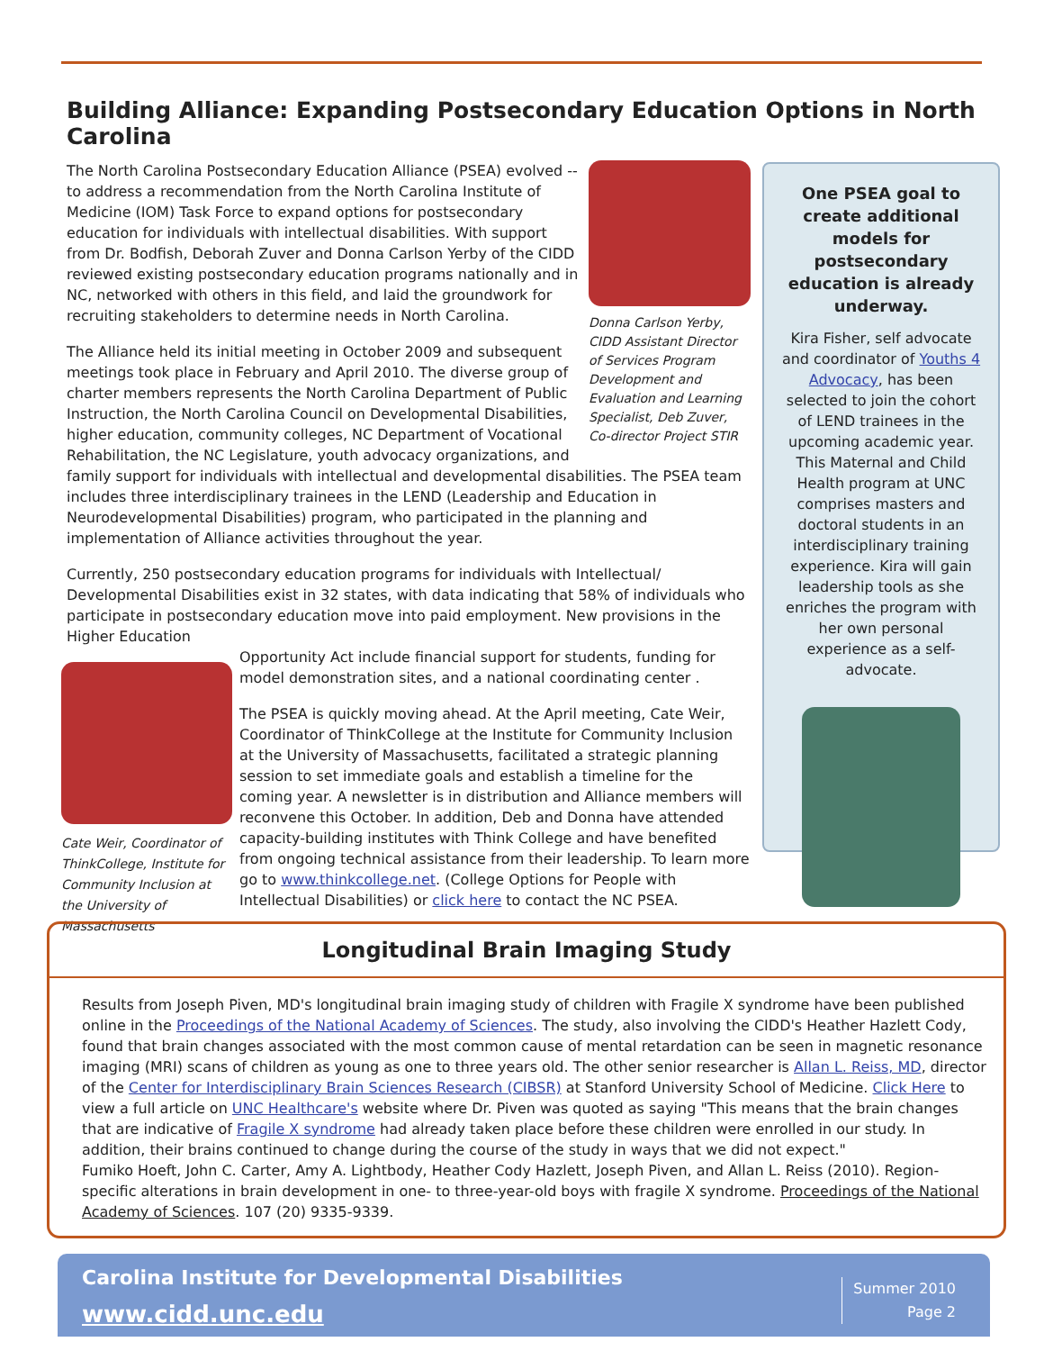Building Alliance: Expanding Postsecondary Education Options in North Carolina
Donna Carlson Yerby, CIDD Assistant Director of Services Program Development and Evaluation and Learning Specialist, Deb Zuver, Co-director Project STIR
The North Carolina Postsecondary Education Alliance (PSEA) evolved -- to address a recommendation from the North Carolina Institute of Medicine (IOM) Task Force to expand options for postsecondary education for individuals with intellectual disabilities. With support from Dr. Bodfish, Deborah Zuver and Donna Carlson Yerby of the CIDD reviewed existing postsecondary education programs nationally and in NC, networked with others in this field, and laid the groundwork for recruiting stakeholders to determine needs in North Carolina.
The Alliance held its initial meeting in October 2009 and subsequent meetings took place in February and April 2010. The diverse group of charter members represents the North Carolina Department of Public Instruction, the North Carolina Council on Developmental Disabilities, higher education, community colleges, NC Department of Vocational Rehabilitation, the NC Legislature, youth advocacy organizations, and family support for individuals with intellectual and developmental disabilities. The PSEA team includes three interdisciplinary trainees in the LEND (Leadership and Education in Neurodevelopmental Disabilities) program, who participated in the planning and implementation of Alliance activities throughout the year.
Currently, 250 postsecondary education programs for individuals with Intellectual/ Developmental Disabilities exist in 32 states, with data indicating that 58% of individuals who participate in postsecondary education move into paid employment. New provisions in the Higher Education
Cate Weir, Coordinator of ThinkCollege, Institute for Community Inclusion at the University of Massachusetts
Opportunity Act include financial support for students, funding for model demonstration sites, and a national coordinating center .
The PSEA is quickly moving ahead. At the April meeting, Cate Weir, Coordinator of ThinkCollege at the Institute for Community Inclusion at the University of Massachusetts, facilitated a strategic planning session to set immediate goals and establish a timeline for the coming year. A newsletter is in distribution and Alliance members will reconvene this October. In addition, Deb and Donna have attended capacity-building institutes with Think College and have benefited from ongoing technical assistance from their leadership. To learn more go to www.thinkcollege.net. (College Options for People with Intellectual Disabilities) or click here to contact the NC PSEA.
One PSEA goal to create additional models for postsecondary education is already underway.
Kira Fisher, self advocate and coordinator of Youths 4 Advocacy, has been selected to join the cohort of LEND trainees in the upcoming academic year. This Maternal and Child Health program at UNC comprises masters and doctoral students in an interdisciplinary training experience. Kira will gain leadership tools as she enriches the program with her own personal experience as a self-advocate.
Longitudinal Brain Imaging Study
Results from Joseph Piven, MD's longitudinal brain imaging study of children with Fragile X syndrome have been published online in the Proceedings of the National Academy of Sciences. The study, also involving the CIDD's Heather Hazlett Cody, found that brain changes associated with the most common cause of mental retardation can be seen in magnetic resonance imaging (MRI) scans of children as young as one to three years old. The other senior researcher is Allan L. Reiss, MD, director of the Center for Interdisciplinary Brain Sciences Research (CIBSR) at Stanford University School of Medicine. Click Here to view a full article on UNC Healthcare's website where Dr. Piven was quoted as saying "This means that the brain changes that are indicative of Fragile X syndrome had already taken place before these children were enrolled in our study. In addition, their brains continued to change during the course of the study in ways that we did not expect."
Fumiko Hoeft, John C. Carter, Amy A. Lightbody, Heather Cody Hazlett, Joseph Piven, and Allan L. Reiss (2010). Region-specific alterations in brain development in one- to three-year-old boys with fragile X syndrome. Proceedings of the National Academy of Sciences. 107 (20) 9335-9339.
Carolina Institute for Developmental Disabilities
www.cidd.unc.edu
Summer 2010
Page 2